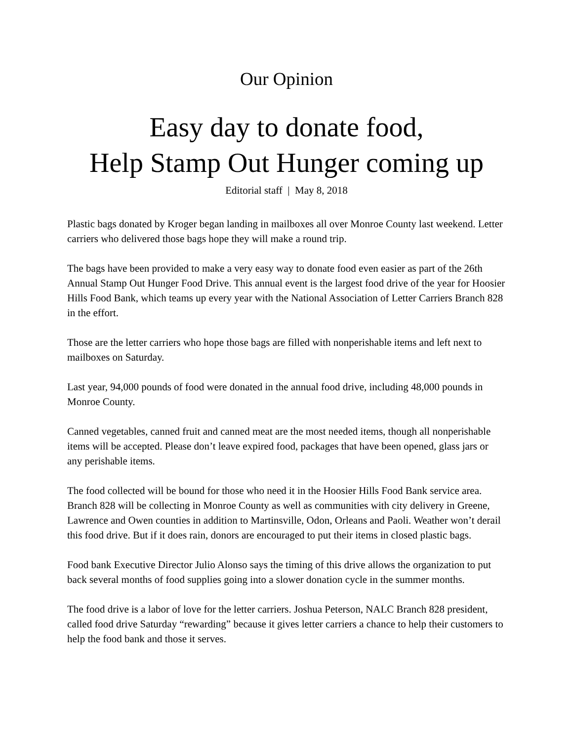Our Opinion
Easy day to donate food,
Help Stamp Out Hunger coming up
Editorial staff | May 8, 2018
Plastic bags donated by Kroger began landing in mailboxes all over Monroe County last weekend. Letter carriers who delivered those bags hope they will make a round trip.
The bags have been provided to make a very easy way to donate food even easier as part of the 26th Annual Stamp Out Hunger Food Drive. This annual event is the largest food drive of the year for Hoosier Hills Food Bank, which teams up every year with the National Association of Letter Carriers Branch 828 in the effort.
Those are the letter carriers who hope those bags are filled with nonperishable items and left next to mailboxes on Saturday.
Last year, 94,000 pounds of food were donated in the annual food drive, including 48,000 pounds in Monroe County.
Canned vegetables, canned fruit and canned meat are the most needed items, though all nonperishable items will be accepted. Please don’t leave expired food, packages that have been opened, glass jars or any perishable items.
The food collected will be bound for those who need it in the Hoosier Hills Food Bank service area. Branch 828 will be collecting in Monroe County as well as communities with city delivery in Greene, Lawrence and Owen counties in addition to Martinsville, Odon, Orleans and Paoli. Weather won’t derail this food drive. But if it does rain, donors are encouraged to put their items in closed plastic bags.
Food bank Executive Director Julio Alonso says the timing of this drive allows the organization to put back several months of food supplies going into a slower donation cycle in the summer months.
The food drive is a labor of love for the letter carriers. Joshua Peterson, NALC Branch 828 president, called food drive Saturday “rewarding” because it gives letter carriers a chance to help their customers to help the food bank and those it serves.